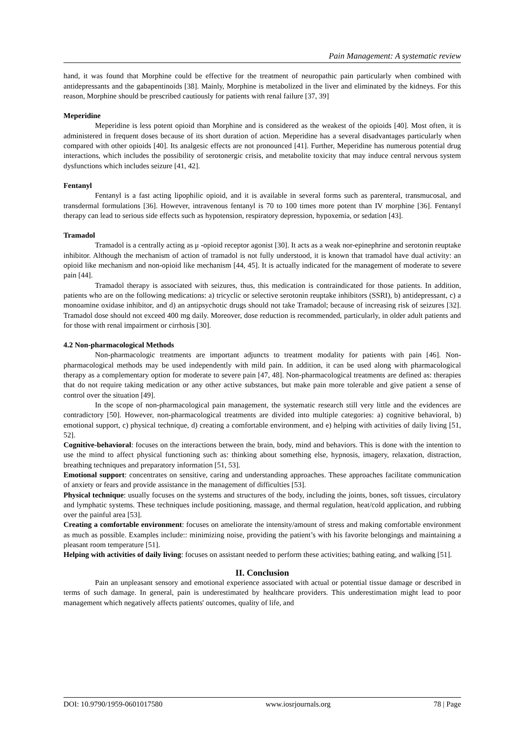Pain Management: A systematic review
hand, it was found that Morphine could be effective for the treatment of neuropathic pain particularly when combined with antidepressants and the gabapentinoids [38]. Mainly, Morphine is metabolized in the liver and eliminated by the kidneys. For this reason, Morphine should be prescribed cautiously for patients with renal failure [37, 39]
Meperidine
Meperidine is less potent opioid than Morphine and is considered as the weakest of the opioids [40]. Most often, it is administered in frequent doses because of its short duration of action. Meperidine has a several disadvantages particularly when compared with other opioids [40]. Its analgesic effects are not pronounced [41]. Further, Meperidine has numerous potential drug interactions, which includes the possibility of serotonergic crisis, and metabolite toxicity that may induce central nervous system dysfunctions which includes seizure [41, 42].
Fentanyl
Fentanyl is a fast acting lipophilic opioid, and it is available in several forms such as parenteral, transmucosal, and transdermal formulations [36]. However, intravenous fentanyl is 70 to 100 times more potent than IV morphine [36]. Fentanyl therapy can lead to serious side effects such as hypotension, respiratory depression, hypoxemia, or sedation [43].
Tramadol
Tramadol is a centrally acting as μ -opioid receptor agonist [30]. It acts as a weak nor-epinephrine and serotonin reuptake inhibitor. Although the mechanism of action of tramadol is not fully understood, it is known that tramadol have dual activity: an opioid like mechanism and non-opioid like mechanism [44, 45]. It is actually indicated for the management of moderate to severe pain [44].
Tramadol therapy is associated with seizures, thus, this medication is contraindicated for those patients. In addition, patients who are on the following medications: a) tricyclic or selective serotonin reuptake inhibitors (SSRI), b) antidepressant, c) a monoamine oxidase inhibitor, and d) an antipsychotic drugs should not take Tramadol; because of increasing risk of seizures [32]. Tramadol dose should not exceed 400 mg daily. Moreover, dose reduction is recommended, particularly, in older adult patients and for those with renal impairment or cirrhosis [30].
4.2 Non-pharmacological Methods
Non-pharmacologic treatments are important adjuncts to treatment modality for patients with pain [46]. Non-pharmacological methods may be used independently with mild pain. In addition, it can be used along with pharmacological therapy as a complementary option for moderate to severe pain [47, 48]. Non-pharmacological treatments are defined as: therapies that do not require taking medication or any other active substances, but make pain more tolerable and give patient a sense of control over the situation [49].
In the scope of non-pharmacological pain management, the systematic research still very little and the evidences are contradictory [50]. However, non-pharmacological treatments are divided into multiple categories: a) cognitive behavioral, b) emotional support, c) physical technique, d) creating a comfortable environment, and e) helping with activities of daily living [51, 52].
Cognitive-behavioral: focuses on the interactions between the brain, body, mind and behaviors. This is done with the intention to use the mind to affect physical functioning such as: thinking about something else, hypnosis, imagery, relaxation, distraction, breathing techniques and preparatory information [51, 53].
Emotional support: concentrates on sensitive, caring and understanding approaches. These approaches facilitate communication of anxiety or fears and provide assistance in the management of difficulties [53].
Physical technique: usually focuses on the systems and structures of the body, including the joints, bones, soft tissues, circulatory and lymphatic systems. These techniques include positioning, massage, and thermal regulation, heat/cold application, and rubbing over the painful area [53].
Creating a comfortable environment: focuses on ameliorate the intensity/amount of stress and making comfortable environment as much as possible. Examples include:: minimizing noise, providing the patient’s with his favorite belongings and maintaining a pleasant room temperature [51].
Helping with activities of daily living: focuses on assistant needed to perform these activities; bathing eating, and walking [51].
II. Conclusion
Pain an unpleasant sensory and emotional experience associated with actual or potential tissue damage or described in terms of such damage. In general, pain is underestimated by healthcare providers. This underestimation might lead to poor management which negatively affects patients' outcomes, quality of life, and
DOI: 10.9790/1959-0601017580 www.iosrjournals.org 78 | Page